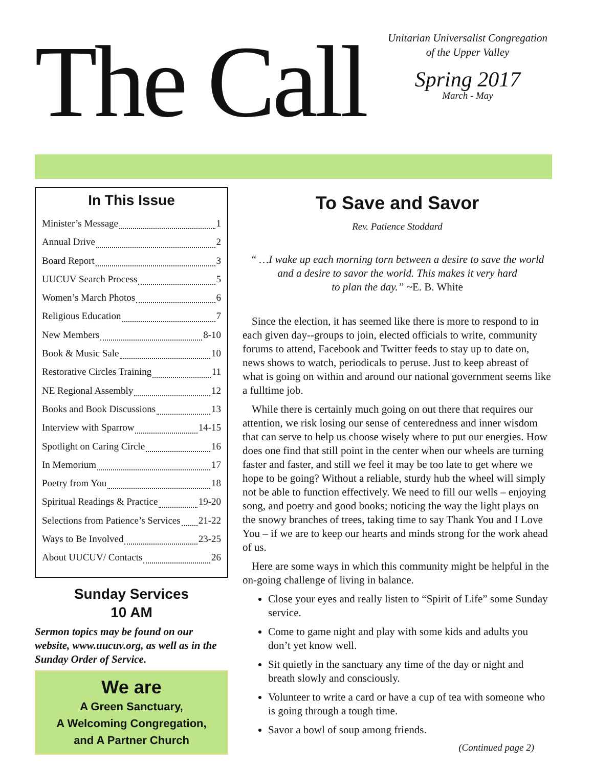The Call
Unitarian Universalist Congregation
of the Upper Valley
Spring 2017
March - May
In This Issue
Minister’s Message 1
Annual Drive 2
Board Report 3
UUCUV Search Process 5
Women’s March Photos 6
Religious Education 7
New Members 8-10
Book & Music Sale 10
Restorative Circles Training 11
NE Regional Assembly 12
Books and Book Discussions 13
Interview with Sparrow 14-15
Spotlight on Caring Circle 16
In Memorium 17
Poetry from You 18
Spiritual Readings & Practice 19-20
Selections from Patience’s Services 21-22
Ways to Be Involved 23-25
About UUCUV/ Contacts 26
Sunday Services
10 AM
Sermon topics may be found on our website, www.uucuv.org, as well as in the Sunday Order of Service.
We are
A Green Sanctuary,
A Welcoming Congregation,
and A Partner Church
To Save and Savor
Rev. Patience Stoddard
“ …I wake up each morning torn between a desire to save the world
and a desire to savor the world. This makes it very hard
to plan the day.” ~E. B. White
Since the election, it has seemed like there is more to respond to in each given day--groups to join, elected officials to write, community forums to attend, Facebook and Twitter feeds to stay up to date on, news shows to watch, periodicals to peruse. Just to keep abreast of what is going on within and around our national government seems like a fulltime job.
While there is certainly much going on out there that requires our attention, we risk losing our sense of centeredness and inner wisdom that can serve to help us choose wisely where to put our energies. How does one find that still point in the center when our wheels are turning faster and faster, and still we feel it may be too late to get where we hope to be going? Without a reliable, sturdy hub the wheel will simply not be able to function effectively. We need to fill our wells – enjoying song, and poetry and good books; noticing the way the light plays on the snowy branches of trees, taking time to say Thank You and I Love You – if we are to keep our hearts and minds strong for the work ahead of us.
Here are some ways in which this community might be helpful in the on-going challenge of living in balance.
Close your eyes and really listen to “Spirit of Life” some Sunday service.
Come to game night and play with some kids and adults you don’t yet know well.
Sit quietly in the sanctuary any time of the day or night and breath slowly and consciously.
Volunteer to write a card or have a cup of tea with someone who is going through a tough time.
Savor a bowl of soup among friends.
(Continued page 2)